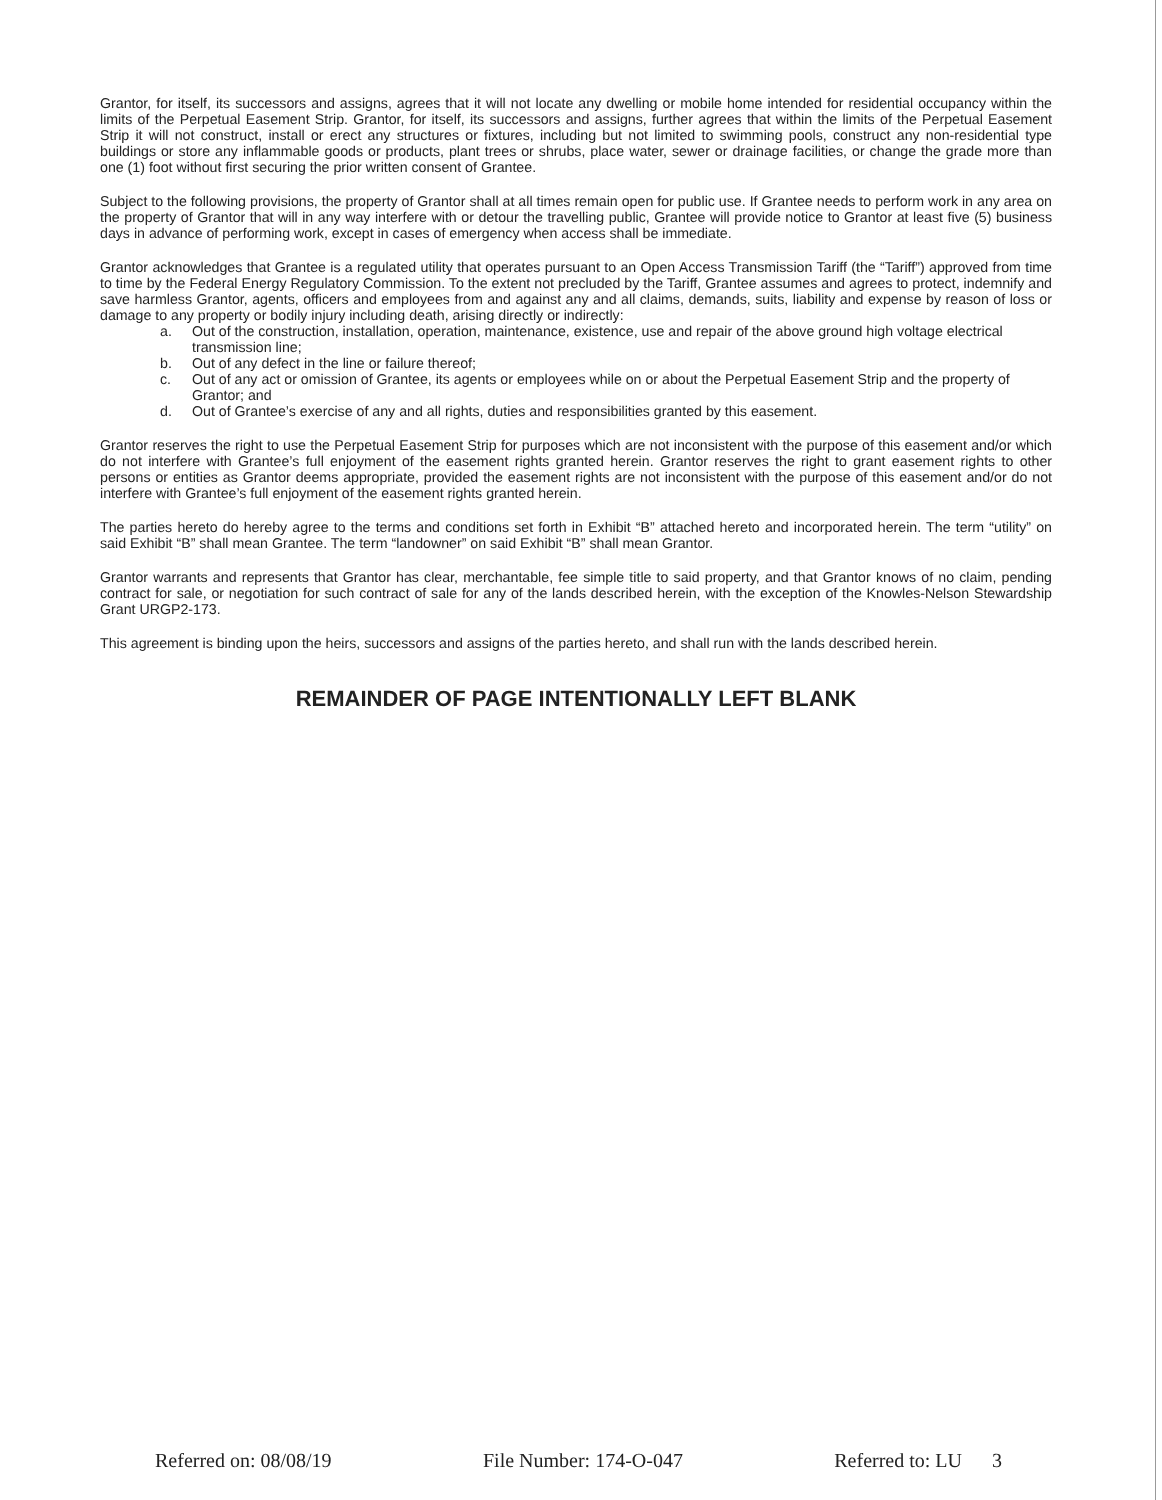Grantor, for itself, its successors and assigns, agrees that it will not locate any dwelling or mobile home intended for residential occupancy within the limits of the Perpetual Easement Strip. Grantor, for itself, its successors and assigns, further agrees that within the limits of the Perpetual Easement Strip it will not construct, install or erect any structures or fixtures, including but not limited to swimming pools, construct any non-residential type buildings or store any inflammable goods or products, plant trees or shrubs, place water, sewer or drainage facilities, or change the grade more than one (1) foot without first securing the prior written consent of Grantee.
Subject to the following provisions, the property of Grantor shall at all times remain open for public use. If Grantee needs to perform work in any area on the property of Grantor that will in any way interfere with or detour the travelling public, Grantee will provide notice to Grantor at least five (5) business days in advance of performing work, except in cases of emergency when access shall be immediate.
Grantor acknowledges that Grantee is a regulated utility that operates pursuant to an Open Access Transmission Tariff (the “Tariff”) approved from time to time by the Federal Energy Regulatory Commission. To the extent not precluded by the Tariff, Grantee assumes and agrees to protect, indemnify and save harmless Grantor, agents, officers and employees from and against any and all claims, demands, suits, liability and expense by reason of loss or damage to any property or bodily injury including death, arising directly or indirectly:
a. Out of the construction, installation, operation, maintenance, existence, use and repair of the above ground high voltage electrical transmission line;
b. Out of any defect in the line or failure thereof;
c. Out of any act or omission of Grantee, its agents or employees while on or about the Perpetual Easement Strip and the property of Grantor; and
d. Out of Grantee’s exercise of any and all rights, duties and responsibilities granted by this easement.
Grantor reserves the right to use the Perpetual Easement Strip for purposes which are not inconsistent with the purpose of this easement and/or which do not interfere with Grantee’s full enjoyment of the easement rights granted herein. Grantor reserves the right to grant easement rights to other persons or entities as Grantor deems appropriate, provided the easement rights are not inconsistent with the purpose of this easement and/or do not interfere with Grantee’s full enjoyment of the easement rights granted herein.
The parties hereto do hereby agree to the terms and conditions set forth in Exhibit “B” attached hereto and incorporated herein. The term “utility” on said Exhibit “B” shall mean Grantee. The term “landowner” on said Exhibit “B” shall mean Grantor.
Grantor warrants and represents that Grantor has clear, merchantable, fee simple title to said property, and that Grantor knows of no claim, pending contract for sale, or negotiation for such contract of sale for any of the lands described herein, with the exception of the Knowles-Nelson Stewardship Grant URGP2-173.
This agreement is binding upon the heirs, successors and assigns of the parties hereto, and shall run with the lands described herein.
REMAINDER OF PAGE INTENTIONALLY LEFT BLANK
Referred on: 08/08/19 File Number: 174-O-047 Referred to: LU 3